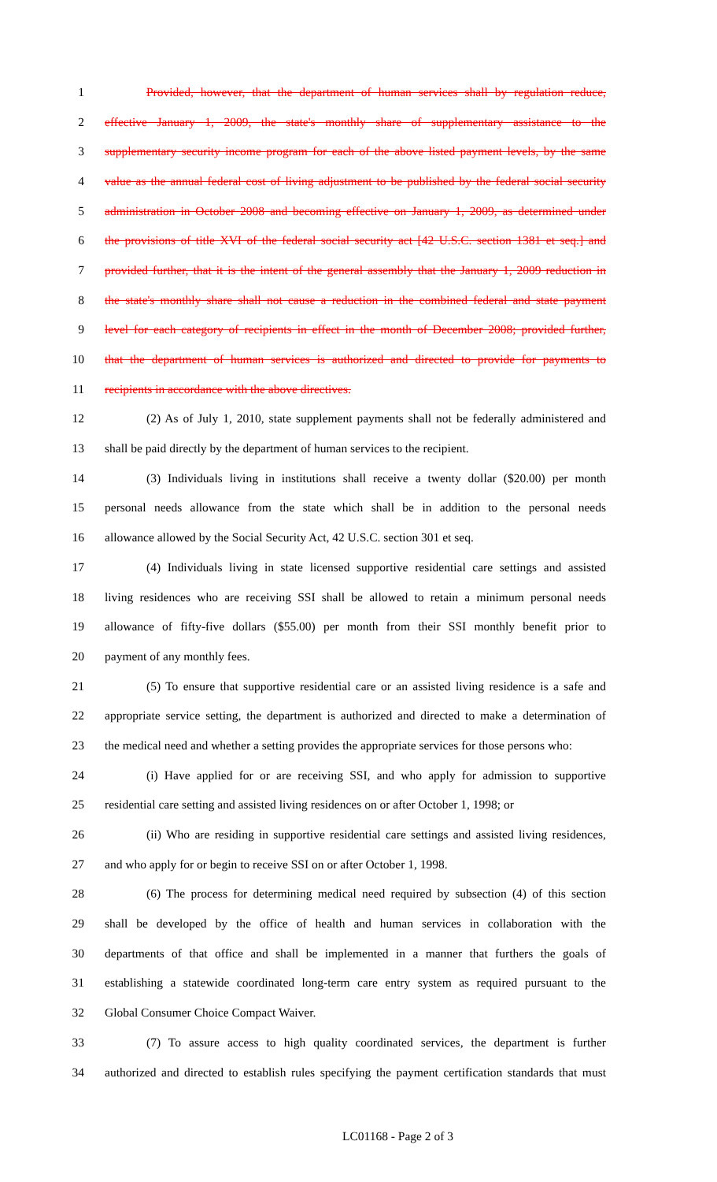1 Provided, however, that the department of human services shall by regulation reduce,
2 effective January 1, 2009, the state's monthly share of supplementary assistance to the
3 supplementary security income program for each of the above listed payment levels, by the same
4 value as the annual federal cost of living adjustment to be published by the federal social security
5 administration in October 2008 and becoming effective on January 1, 2009, as determined under
6 the provisions of title XVI of the federal social security act [42 U.S.C. section 1381 et seq.] and
7 provided further, that it is the intent of the general assembly that the January 1, 2009 reduction in
8 the state's monthly share shall not cause a reduction in the combined federal and state payment
9 level for each category of recipients in effect in the month of December 2008; provided further,
10 that the department of human services is authorized and directed to provide for payments to
11 recipients in accordance with the above directives.
12 (2) As of July 1, 2010, state supplement payments shall not be federally administered and
13 shall be paid directly by the department of human services to the recipient.
14 (3) Individuals living in institutions shall receive a twenty dollar ($20.00) per month
15 personal needs allowance from the state which shall be in addition to the personal needs
16 allowance allowed by the Social Security Act, 42 U.S.C. section 301 et seq.
17 (4) Individuals living in state licensed supportive residential care settings and assisted
18 living residences who are receiving SSI shall be allowed to retain a minimum personal needs
19 allowance of fifty-five dollars ($55.00) per month from their SSI monthly benefit prior to
20 payment of any monthly fees.
21 (5) To ensure that supportive residential care or an assisted living residence is a safe and
22 appropriate service setting, the department is authorized and directed to make a determination of
23 the medical need and whether a setting provides the appropriate services for those persons who:
24 (i) Have applied for or are receiving SSI, and who apply for admission to supportive
25 residential care setting and assisted living residences on or after October 1, 1998; or
26 (ii) Who are residing in supportive residential care settings and assisted living residences,
27 and who apply for or begin to receive SSI on or after October 1, 1998.
28 (6) The process for determining medical need required by subsection (4) of this section
29 shall be developed by the office of health and human services in collaboration with the
30 departments of that office and shall be implemented in a manner that furthers the goals of
31 establishing a statewide coordinated long-term care entry system as required pursuant to the
32 Global Consumer Choice Compact Waiver.
33 (7) To assure access to high quality coordinated services, the department is further
34 authorized and directed to establish rules specifying the payment certification standards that must
LC01168 - Page 2 of 3